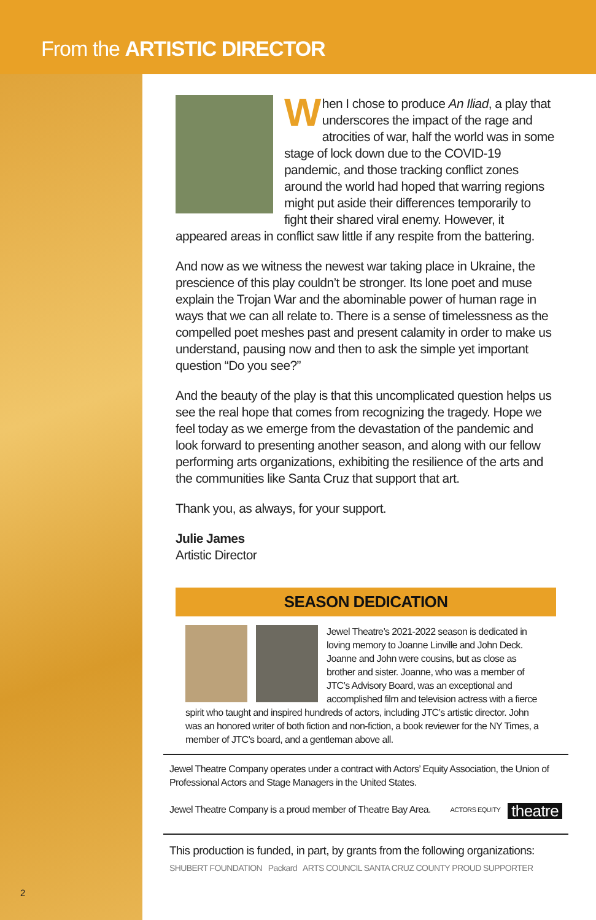From the ARTISTIC DIRECTOR
2
When I chose to produce An Iliad, a play that underscores the impact of the rage and atrocities of war, half the world was in some stage of lock down due to the COVID-19 pandemic, and those tracking conflict zones around the world had hoped that warring regions might put aside their differences temporarily to fight their shared viral enemy. However, it appeared areas in conflict saw little if any respite from the battering.
And now as we witness the newest war taking place in Ukraine, the prescience of this play couldn’t be stronger. Its lone poet and muse explain the Trojan War and the abominable power of human rage in ways that we can all relate to. There is a sense of timelessness as the compelled poet meshes past and present calamity in order to make us understand, pausing now and then to ask the simple yet important question “Do you see?”
And the beauty of the play is that this uncomplicated question helps us see the real hope that comes from recognizing the tragedy. Hope we feel today as we emerge from the devastation of the pandemic and look forward to presenting another season, and along with our fellow performing arts organizations, exhibiting the resilience of the arts and the communities like Santa Cruz that support that art.
Thank you, as always, for your support.
Julie James
Artistic Director
SEASON DEDICATION
Jewel Theatre’s 2021-2022 season is dedicated in loving memory to Joanne Linville and John Deck. Joanne and John were cousins, but as close as brother and sister. Joanne, who was a member of JTC’s Advisory Board, was an exceptional and accomplished film and television actress with a fierce spirit who taught and inspired hundreds of actors, including JTC’s artistic director. John was an honored writer of both fiction and non-fiction, a book reviewer for the NY Times, a member of JTC’s board, and a gentleman above all.
Jewel Theatre Company operates under a contract with Actors’ Equity Association, the Union of Professional Actors and Stage Managers in the United States.
Jewel Theatre Company is a proud member of Theatre Bay Area. theatre ACTORS EQUITY
This production is funded, in part, by grants from the following organizations:
SHUBERT FOUNDATION Packard ARTS COUNCIL SANTA CRUZ COUNTY PROUD SUPPORTER